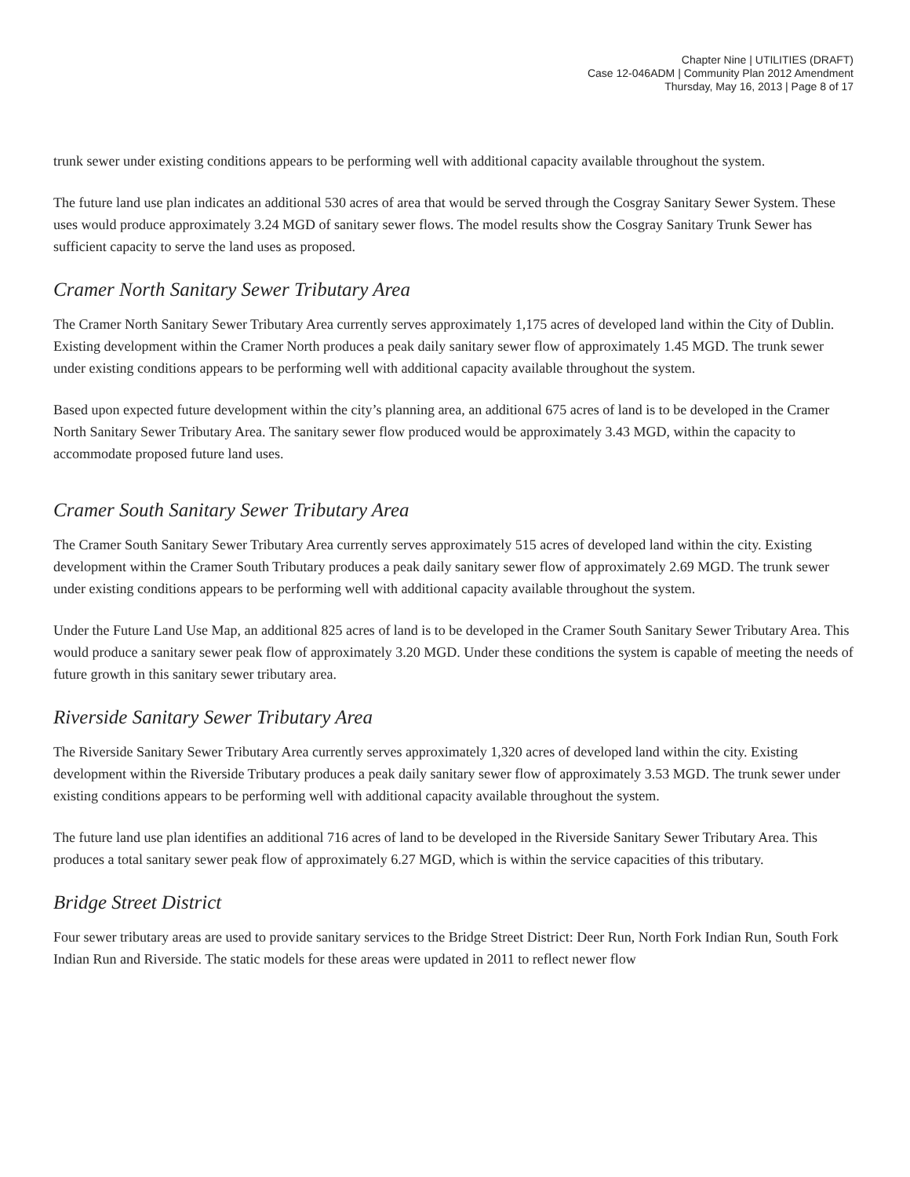Chapter Nine | UTILITIES (DRAFT)
Case 12-046ADM | Community Plan 2012 Amendment
Thursday, May 16, 2013 | Page 8 of 17
trunk sewer under existing conditions appears to be performing well with additional capacity available throughout the system.
The future land use plan indicates an additional 530 acres of area that would be served through the Cosgray Sanitary Sewer System. These uses would produce approximately 3.24 MGD of sanitary sewer flows. The model results show the Cosgray Sanitary Trunk Sewer has sufficient capacity to serve the land uses as proposed.
Cramer North Sanitary Sewer Tributary Area
The Cramer North Sanitary Sewer Tributary Area currently serves approximately 1,175 acres of developed land within the City of Dublin. Existing development within the Cramer North produces a peak daily sanitary sewer flow of approximately 1.45 MGD. The trunk sewer under existing conditions appears to be performing well with additional capacity available throughout the system.
Based upon expected future development within the city’s planning area, an additional 675 acres of land is to be developed in the Cramer North Sanitary Sewer Tributary Area. The sanitary sewer flow produced would be approximately 3.43 MGD, within the capacity to accommodate proposed future land uses.
Cramer South Sanitary Sewer Tributary Area
The Cramer South Sanitary Sewer Tributary Area currently serves approximately 515 acres of developed land within the city. Existing development within the Cramer South Tributary produces a peak daily sanitary sewer flow of approximately 2.69 MGD. The trunk sewer under existing conditions appears to be performing well with additional capacity available throughout the system.
Under the Future Land Use Map, an additional 825 acres of land is to be developed in the Cramer South Sanitary Sewer Tributary Area. This would produce a sanitary sewer peak flow of approximately 3.20 MGD. Under these conditions the system is capable of meeting the needs of future growth in this sanitary sewer tributary area.
Riverside Sanitary Sewer Tributary Area
The Riverside Sanitary Sewer Tributary Area currently serves approximately 1,320 acres of developed land within the city. Existing development within the Riverside Tributary produces a peak daily sanitary sewer flow of approximately 3.53 MGD. The trunk sewer under existing conditions appears to be performing well with additional capacity available throughout the system.
The future land use plan identifies an additional 716 acres of land to be developed in the Riverside Sanitary Sewer Tributary Area. This produces a total sanitary sewer peak flow of approximately 6.27 MGD, which is within the service capacities of this tributary.
Bridge Street District
Four sewer tributary areas are used to provide sanitary services to the Bridge Street District: Deer Run, North Fork Indian Run, South Fork Indian Run and Riverside. The static models for these areas were updated in 2011 to reflect newer flow